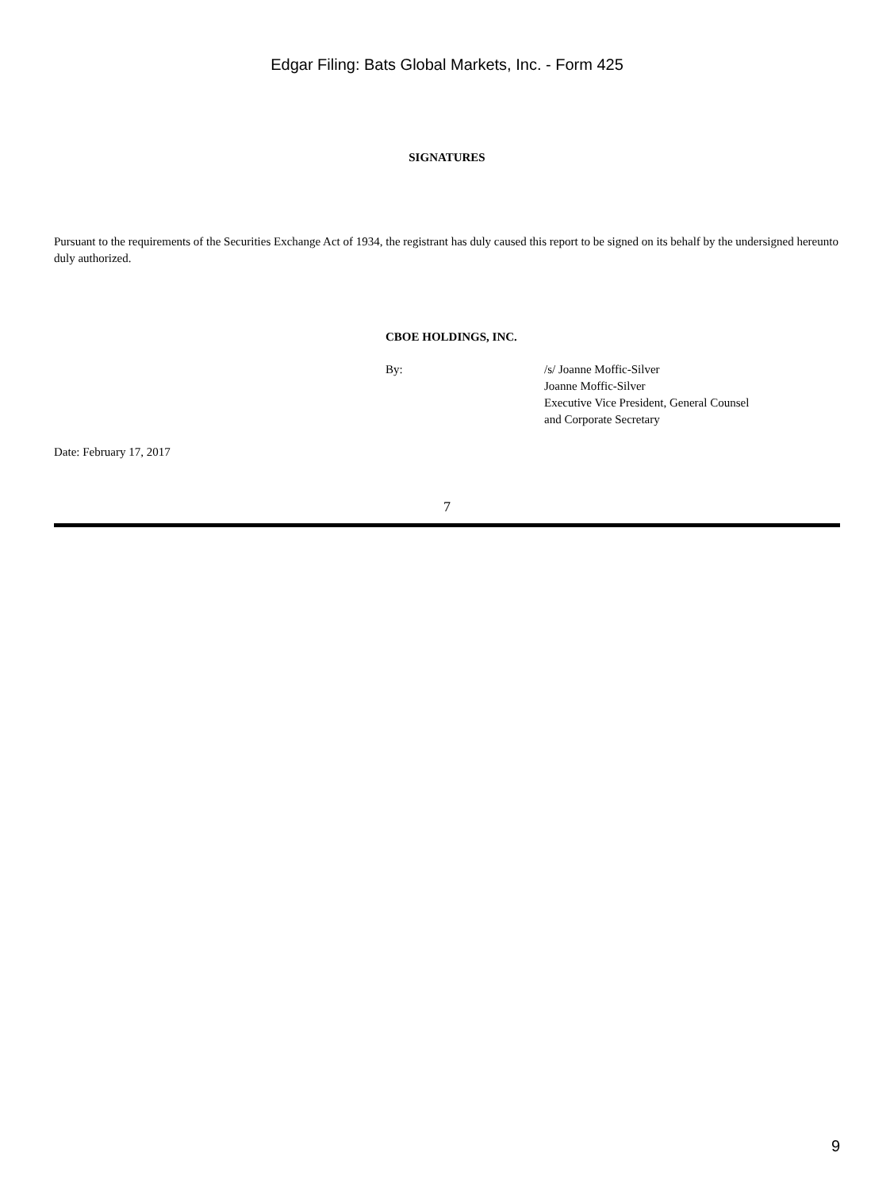Edgar Filing: Bats Global Markets, Inc. - Form 425
SIGNATURES
Pursuant to the requirements of the Securities Exchange Act of 1934, the registrant has duly caused this report to be signed on its behalf by the undersigned hereunto duly authorized.
CBOE HOLDINGS, INC.
By: /s/ Joanne Moffic-Silver
Joanne Moffic-Silver
Executive Vice President, General Counsel
and Corporate Secretary
Date: February 17, 2017
7
9